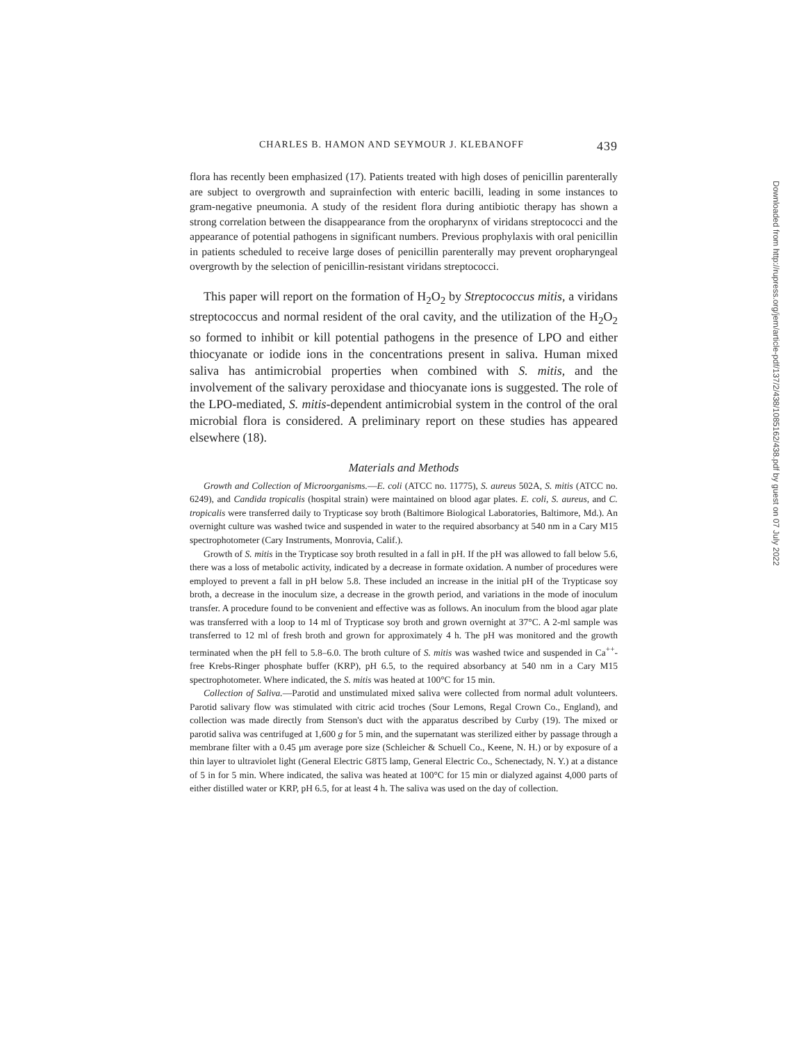CHARLES B. HAMON AND SEYMOUR J. KLEBANOFF 439
flora has recently been emphasized (17). Patients treated with high doses of penicillin parenterally are subject to overgrowth and suprainfection with enteric bacilli, leading in some instances to gram-negative pneumonia. A study of the resident flora during antibiotic therapy has shown a strong correlation between the disappearance from the oropharynx of viridans streptococci and the appearance of potential pathogens in significant numbers. Previous prophylaxis with oral penicillin in patients scheduled to receive large doses of penicillin parenterally may prevent oropharyngeal overgrowth by the selection of penicillin-resistant viridans streptococci.
This paper will report on the formation of H<sub>2</sub>O<sub>2</sub> by Streptococcus mitis, a viridans streptococcus and normal resident of the oral cavity, and the utilization of the H<sub>2</sub>O<sub>2</sub> so formed to inhibit or kill potential pathogens in the presence of LPO and either thiocyanate or iodide ions in the concentrations present in saliva. Human mixed saliva has antimicrobial properties when combined with S. mitis, and the involvement of the salivary peroxidase and thiocyanate ions is suggested. The role of the LPO-mediated, S. mitis-dependent antimicrobial system in the control of the oral microbial flora is considered. A preliminary report on these studies has appeared elsewhere (18).
Materials and Methods
Growth and Collection of Microorganisms.—E. coli (ATCC no. 11775), S. aureus 502A, S. mitis (ATCC no. 6249), and Candida tropicalis (hospital strain) were maintained on blood agar plates. E. coli, S. aureus, and C. tropicalis were transferred daily to Trypticase soy broth (Baltimore Biological Laboratories, Baltimore, Md.). An overnight culture was washed twice and suspended in water to the required absorbancy at 540 nm in a Cary M15 spectrophotometer (Cary Instruments, Monrovia, Calif.).
Growth of S. mitis in the Trypticase soy broth resulted in a fall in pH. If the pH was allowed to fall below 5.6, there was a loss of metabolic activity, indicated by a decrease in formate oxidation. A number of procedures were employed to prevent a fall in pH below 5.8. These included an increase in the initial pH of the Trypticase soy broth, a decrease in the inoculum size, a decrease in the growth period, and variations in the mode of inoculum transfer. A procedure found to be convenient and effective was as follows. An inoculum from the blood agar plate was transferred with a loop to 14 ml of Trypticase soy broth and grown overnight at 37°C. A 2-ml sample was transferred to 12 ml of fresh broth and grown for approximately 4 h. The pH was monitored and the growth terminated when the pH fell to 5.8–6.0. The broth culture of S. mitis was washed twice and suspended in Ca<sup>++</sup>-free Krebs-Ringer phosphate buffer (KRP), pH 6.5, to the required absorbancy at 540 nm in a Cary M15 spectrophotometer. Where indicated, the S. mitis was heated at 100°C for 15 min.
Collection of Saliva.—Parotid and unstimulated mixed saliva were collected from normal adult volunteers. Parotid salivary flow was stimulated with citric acid troches (Sour Lemons, Regal Crown Co., England), and collection was made directly from Stenson's duct with the apparatus described by Curby (19). The mixed or parotid saliva was centrifuged at 1,600 g for 5 min, and the supernatant was sterilized either by passage through a membrane filter with a 0.45 μm average pore size (Schleicher & Schuell Co., Keene, N. H.) or by exposure of a thin layer to ultraviolet light (General Electric G8T5 lamp, General Electric Co., Schenectady, N. Y.) at a distance of 5 in for 5 min. Where indicated, the saliva was heated at 100°C for 15 min or dialyzed against 4,000 parts of either distilled water or KRP, pH 6.5, for at least 4 h. The saliva was used on the day of collection.
Downloaded from http://rupress.org/jem/article-pdf/137/2/438/1085162/438.pdf by guest on 07 July 2022